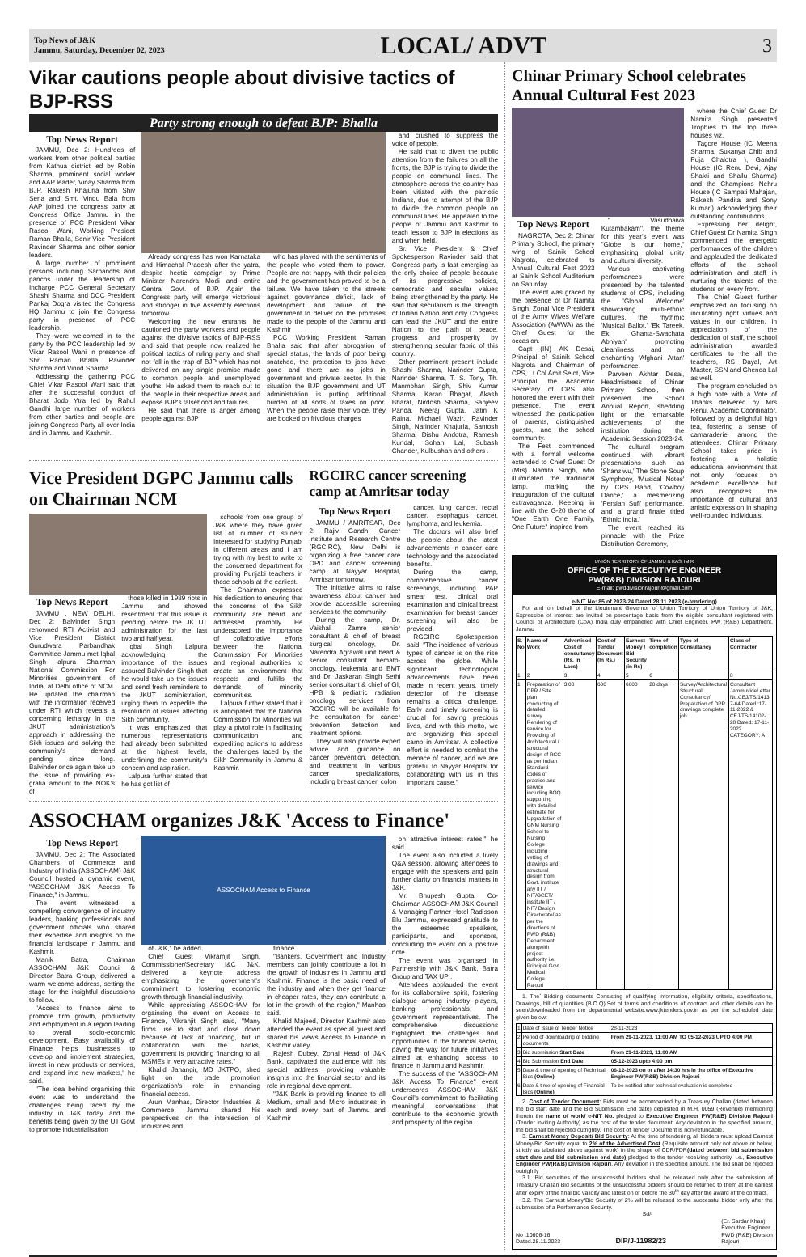Top News of J&K
Jammu, Saturday, December 02, 2023
LOCAL/ ADVT
3
Vikar cautions people about divisive tactics of BJP-RSS
Party strong enough to defeat BJP: Bhalla
Top News Report
JAMMU, Dec 2: Hundreds of workers from other political parties from Kathua district led by Robin Sharma, prominent social worker and AAP leader, Vinay Sharma from BJP, Rakesh Khajuria from Shiv Sena and Smt. Vindu Bala from AAP joined the congress party at Congress Office Jammu in the presence of PCC President Vikar Rasool Wani, Working Presidet Raman Bhalla, Senir Vice President Ravinder Sharma and other senior leaders.
A large number of prominent persons including Sarpanchs and panchs under the leadership of Incharge PCC General Secretary Shashi Sharma and DCC President Pankaj Dogra visited the Congress HQ Jammu to join the Congress party in presence of PCC leadership.
They were welcomed in to the party by the PCC leadership led by Vikar Rasool Wani in presence of Shri Raman Bhalla, Ravinder Sharma and Vinod Sharma
Addressing the gathering PCC Chief Vikar Rasool Wani said that after the successful conduct of Bharat Jodo Ytra led by Rahul Gandhi large number of workers from other parties and people are joining Congress Party all over India and in Jammu and Kashmir.
Already congress has won Karnataka and Himachal Pradesh after the yatra, despite hectic campaign by Prime Minister Narendra Modi and entire Central Govt. of BJP. Again the Congress party will emerge victorious and stronger in five Assembly elections tomorrow.
Welcoming the new entrants he cautioned the party workers and people against the divisive tactics of BJP-RSS and said that people now realized he political tactics of ruling party and shall not fall in the trap of BJP which has not delivered on any single promise made to common people and unemployed youths. He asked them to reach out to the people in their respective areas and expose BJP's falsehood and failures.
He said that there is anger among people against BJP
who has played with the sentiments of the people who voted them to power. People are not happy with their policies and the government has proved to be a failure. We have taken to the streets against governance deficit, lack of development and failure of the government to deliver on the promises made to the people of the Jammu and Kashmir
PCC Working President Raman Bhalla said that after abrogation of special status, the lands of poor being snatched, the protection to jobs have gone and there are no jobs in government and private sector. In this situation the BJP government and UT administration is putting additional burden of all sorts of taxes on poor. When the people raise their voice, they are booked on frivolous charges
and crushed to suppress the voice of people.
He said that to divert the public attention from the failures on all the fronts, the BJP is trying to divide the people on communal lines. The atmosphere across the country has been vitiated with the patriotic Indians, due to attempt of the BJP to divide the common people on communal lines. He appealed to the people of Jammu and Kashmir to teach lesson to BJP in elections as and when held.
Sr. Vice President & Chief Spokesperson Ravinder said that Congress party is fast emerging as the only choice of people because of its progressive policies, democratic and secular values being strengthened by the party. He said that secularism is the strength of Indian Nation and only Congress can lead the JKUT and the entire Nation to the path of peace, progress and prosperity by strengthening secular fabric of this country.
Other prominent present include Shashi Sharma, Narinder Gupta, Narinder Sharma, T. S. Tony, Th. Manmohan Singh, Shiv Kumar Sharma, Karan Bhagat, Akash Bharat, Nirdosh Sharma, Sanjeev Panda, Neeraj Gupta, Jatin K Raina, Michael Wazir, Ravinder Singh, Narinder Khajuria, Santosh Sharma, Dishu Andotra, Ramesh Kundal, Sohan Lal, Subash Chander, Kulbushan and others .
Vice President DGPC Jammu calls on Chairman NCM
Top News Report
JAMMU . NEW DELHI, Dec 2: Balvinder Singh renowned RTI Activist and Vice President District Gurudwara Parbandhak Committee Jammu met Iqbal Singh lalpura Chairman National Commission For Minorities government of India, at Delhi office of NCM. He updated the chairman with the information received under RTI which reveals a concerning lethargy in the JKUT administration's approach in addressing the Sikh issues and solving the community's demand pending since long. Balvinder once again take up the issue of providing ex-gratia amount to the NOK's of
those killed in 1989 riots in Jammu and showed resentment that this issue is pending before the JK UT administration for the last two and half year.
Iqbal Singh Lalpura acknowledging the importance of the issues assured Balvinder Singh that he would take up the issues and send fresh reminders to the JKUT administration, urging them to expedite the resolution of issues affecting Sikh community.
It was emphasized that numerous representations had already been submitted at the highest levels, underlining the community's concern and aspiration.
Lalpura further stated that he has got list of
schools from one group of J&K where they have given list of number of student interested for studying Punjabi in different areas and I am trying with my best to write to the concerned department for providing Punjabi teachers in those schools at the earliest.
The Chairman expressed his dedication to ensuring that the concerns of the Sikh community are heard and addressed promptly. He underscored the importance of collaborative efforts between the National Commission For Minorities and regional authorities to create an environment that respects and fulfills the demands of minority communities.
Lalpura further stated that it is anticipated that the National Commission for Minorities will play a pivtol role in facilitating communication and expediting actions to address the challenges faced by the Sikh Community in Jammu & Kashmir.
RGCIRC cancer screening camp at Amritsar today
Top News Report
JAMMU / AMRITSAR, Dec 2: Rajiv Gandhi Cancer Institute and Research Centre (RGCIRC), New Delhi is organizing a free cancer care OPD and cancer screening camp at Nayyar Hospital, Amritsar tomorrow.
The initiative aims to raise awareness about cancer and provide accessible screening services to the community.
During the camp, Dr. Vaishali Zamre senior consultant & chief of breast surgical oncology, Dr. Narendra Agrawal unit head & senior consultant hemato-oncology, leukemia and BMT and Dr. Jaskaran Singh Sethi senior consultant & chief of GI, HPB & pediatric radiation oncology services from RGCIRC will be available for the consultation for cancer prevention detection and treatment options.
They will also provide expert advice and guidance on cancer prevention, detection, and treatment in various cancer specializations, including breast cancer, colon
cancer, lung cancer, rectal cancer, esophagus cancer, lymphoma, and leukemia.
The doctors will also brief the people about the latest advancements in cancer care technology and the associated benefits.
During the camp, comprehensive cancer screenings, including PAP smear test, clinical oral examination and clinical breast examination for breast cancer screening will also be provided.
RGCIRC Spokesperson said, "The incidence of various types of cancer is on the rise across the globe. While significant technological advancements have been made in recent years, timely detection of the disease remains a critical challenge. Early and timely screening is crucial for saving precious lives, and with this motto, we are organizing this special camp in Amritsar. A collective effort is needed to combat the menace of cancer, and we are grateful to Nayyar Hospital for collaborating with us in this important cause."
ASSOCHAM organizes J&K 'Access to Finance'
Top News Report
JAMMU, Dec 2: The Associated Chambers of Commerce and Industry of India (ASSOCHAM) J&K Council hosted a dynamic event, "ASSOCHAM J&K Access To Finance," in Jammu.
The event witnessed a compelling convergence of industry leaders, banking professionals and government officials who shared their expertise and insights on the financial landscape in Jammu and Kashmir.
Manik Batra, Chairman ASSOCHAM J&K Council & Director Batra Group, delivered a warm welcome address, setting the stage for the insightful discussions to follow.
"Access to finance aims to promote firm growth, productivity and employment in a region leading to overall socio-economic development. Easy availability of Finance helps businesses to develop and implement strategies, invest in new products or services, and expand into new markets," he said.
"The idea behind organising this event was to understand the challenges being faced by the industry in J&K today and the benefits being given by the UT Govt to promote industrialisation
ASSOCHAM Access to Finance
of J&K," he added.
Chief Guest Vikramjit Singh, Commissioner/Secretary I&C J&K, delivered a keynote address emphasizing the government's commitment to fostering economic growth through financial inclusivity.
While appreciating ASSOCHAM for orgainsing the event on Access to Finance, Vikranjit Singh said, "Many firms use to start and close down because of lack of financing, but in collaboration with the banks, government is providing financing to all MSMEs in very attractive rates."
Khalid Jahangir, MD JKTPO, shed light on the trade promotion organization's role in enhancing financial access.
Arun Manhas, Director Industries & Commerce, Jammu, shared his perspectives on the intersection of industries and
finance.
"Bankers, Government and Industry members can jointly contribute a lot in the growth of industries in Jammu and Kashmir. Finance is the basic need of the industry and when they get finance in cheaper rates, they can contribute a lot in the growth of the region," Manhas said.
Khalid Majeed, Director Kashmir also attended the event as special guest and shared his views Access to Finance in Kashmir valley.
Rajesh Dubey, Zonal Head of J&K Bank, captivated the audience with his special address, providing valuable insights into the financial sector and its role in regional development.
"J&K Bank is providing finance to all Medium, small and Micro industries in each and every part of Jammu and Kashmir
on attractive interest rates," he said.
The event also included a lively Q&A session, allowing attendees to engage with the speakers and gain further clarity on financial matters in J&K.
Mr. Bhupesh Gupta, Co-Chairman ASSOCHAM J&K Council & Managing Partner Hotel Radisson Blu Jammu, expressed gratitude to the esteemed speakers, participants, and sponsors, concluding the event on a positive note.
The event was organised in Partnership with J&K Bank, Batra Group and TAX UPI.
Attendees applauded the event for its collaborative spirit, fostering dialogue among industry players, banking professionals, and government representatives. The comprehensive discussions highlighted the challenges and opportunities in the financial sector, paving the way for future initiatives aimed at enhancing access to finance in Jammu and Kashmir.
The success of the "ASSOCHAM J&K Access To Finance" event underscores ASSOCHAM J&K Council's commitment to facilitating meaningful conversations that contribute to the economic growth and prosperity of the region.
Chinar Primary School celebrates Annual Cultural Fest 2023
Top News Report
NAGROTA, Dec 2: Chinar Primary School, the primary wing of Sainik School Nagrota, celebrated its Annual Cultural Fest 2023 at Sainik School Auditorium on Saturday.
The event was graced by the presence of Dr Namita Singh, Zonal Vice President of the Army Wives Welfare Association (AWWA) as the Chief Guest for the occasion.
Capt (IN) AK Desai, Principal of Sainik School Nagrota and Chairman of CPS, Lt Col Amit Selot, Vice Principal, the Academic Secretary of CPS also honored the event with their presence. The event witnessed the participation of parents, distinguished guests, and the school community.
The Fest commenced with a formal welcome extended to Chief Guest Dr (Mrs) Namita Singh, who illuminated the traditional lamp, marking the inauguration of the cultural extravaganza. Keeping in line with the G-20 theme of "One Earth One Family, One Future" inspired from
" Vasudhaiva Kutambakam", the theme for this year's event was "Globe is our home," emphasizing global unity and cultural diversity.
Various captivating performances were presented by the talented students of CPS, including the 'Global Welcome' showcasing multi-ethnic cultures, the rhythmic 'Musical Ballot,' 'Ek Tareek, Ek Ghanta-Swachata Abhiyan' promoting cleanliness, and an enchanting 'Afghani Attan' performance.
Parveen Akhtar Desai, Headmistress of Chinar Primary School, then presented the School Annual Report, shedding light on the remarkable achievements of the institution during the Academic Session 2023-24.
The cultural program continued with vibrant presentations such as 'Shanziwu,' The Stone Soup Symphony, 'Musical Notes' by CPS Band, 'Cowboy Dance,' a mesmerizing 'Persian Sufi' performance, and a grand finale titled 'Ethnic India.'
The event reached its pinnacle with the Prize Distribution Ceremony,
where the Chief Guest Dr Namita Singh presented Trophies to the top three houses viz.
Tagore House (IC Meena Sharma, Sukanya Chib and Puja Chalotra ), Gandhi House (IC Renu Devi, Ajay Shakti and Shallu Sharma) and the Champions Nehru House (IC Sampati Mahajan, Rakesh Pandita and Sony Kumari) acknowledging their outstanding contributions.
Expressing her delight, Chief Guest Dr Namita Singh commended the energetic performances of the children and applauded the dedicated efforts of the school administration and staff in nurturing the talents of the students on every front.
The Chief Guest further emphasized on focusing on inculcating right virtues and values in our children. In appreciation of the dedication of staff, the school administration awarded certificates to the all the teachers, RS Dayal, Art Master, SSN and Ghenda Lal as well.
The program concluded on a high note with a Vote of Thanks delivered by Mrs Renu, Academic Coordinator, followed by a delightful high tea, fostering a sense of camaraderie among the attendees. Chinar Primary School takes pride in fostering a holistic educational environment that not only focuses on academic excellence but also recognizes the importance of cultural and artistic expression in shaping well-rounded individuals.
UNION TERRITORY OF JAMMU & KASHMIR
OFFICE OF THE EXECUTIVE ENGINEER
PW(R&B) DIVISION RAJOURI
E-mail: pwddivisionrajouri@gmail.com
e-NIT No: 85 of 2023-24 Dated 28.11.2023 (e-tendering)
For and on behalf of the Lieutenant Governor of Union Territory of Union Territory of J&K, Expression of Interest are invited on percentage basis from the eligible consultant registered with Council of Architecture (CoA) India duly empanelled with Chief Engineer, PW (R&B) Department, Jammu
| S. No | Name of Work | Advertised Cost of consultancy (Rs. In Lacs) | Cost of Tender Document (In Rs.) | Earnest Money / Bid Security (in Rs) | Time of completion | Type of Consultancy | Class of Contractor |
| --- | --- | --- | --- | --- | --- | --- | --- |
| 1 | 2 | 3 | 4 | 5 | 6 | | 8 |
| 1 | Preparation of DPR / Site plan conducting of detailed survey Rendering of service for Providing of Architectural / structural design of RCC as per Indian Standard codes of practice and service including BOQ supporting with detailed estimate for Upgradation of GNM Nursing School to Nursing College including vetting of drawings and structural design from Govt. institute any IIT / NIT/GCET/ institute IIT / NIT/ Design Directorate/ as per the directions of PWD (R&B) Department alongwith project authority i.e. Principal Govt. Medical College Rajouri | 3.00 | 600 | 6000 | 20 days | Survey/Architectural Structural Consultancy/ Preparation of DPR drawings complete job. | Consultant JammuvideLetter No.CEJ/TS/1413 7-64 Dated :17-11-2022 & CEJ/TS/14102-28 Dated: 17-11-2022 CATEGORY: A |
1. The` Bidding documents Consisting of qualifying information, eligibility criteria, specifications, Drawings, bill of quantities (B.O.Q),Set of terms and conditions of contract and other details can be seen/downloaded from the departmental website.www.jktenders.gov.in as per the scheduled date given below:
| 1 | Date of Issue of Tender Notice | 28-11-2023 |
| 2 | Period of downloading of bidding documents | From 29-11-2023, 11:00 AM TO 05-12-2023 UPTO 4:00 PM |
| 3 | Bid submission Start Date | From 29-11-2023, 11:00 AM |
| 4 | Bid Submission End Date | 05-12-2023 upto 4:00 pm |
| 5 | Date & time of opening of Technical Bids (Online) | 06-12-2023 on or after 14:30 hrs in the office of Executive Engineer PW(R&B) Division Rajouri |
| 6 | Date & time of opening of Financial Bids (Online) | To be notified after technical evaluation is completed |
2. Cost of Tender Document: Bids must be accompanied by a Treasury Challan (dated between the bid start date and the Bid Submission End date) deposited in M.H. 0059 (Revenue) mentioning therein the name of work/ e-NIT No. pledged to Executive Engineer PW(R&B) Division Rajouri (Tender Inviting Authority) as the cost of the tender document. Any deviation in the specified amount, the bid shall be rejected outrightly. The cost of Tender Document is non-refundable.
3. Earnest Money Deposit/ Bid Security: At the time of tendering, all bidders must upload Earnest Money/Bid Security equal to 2% of the Advertised Cost (Requisite amount only not above or below, strictly as tabulated above against work) in the shape of CDR/FDR(dated between bid submission start date and bid submission end date) pledged to the tender receiving authority, i.e., Executive Engineer PW(R&B) Division Rajouri. Any deviation in the specified amount. The bid shall be rejected outrightly
3.1. Bid securities of the unsuccessful bidders shall be released only after the submission of Treasury Challan Bid securities of the unsuccessful bidders should be returned to them at the earliest after expiry of the final bid validity and latest on or before the 30<sup>th</sup> day after the award of the contract.
3.2. The Earnest Money/Bid Security of 2% will be released to the successful bidder only after the submission of a Performance Security.
Sd/-
No :10606-16
Dated.28.11.2023
DIP/J-11982/23
(Er. Sardar Khan)
Executive Engineer
PWD (R&B) Division
Rajouri